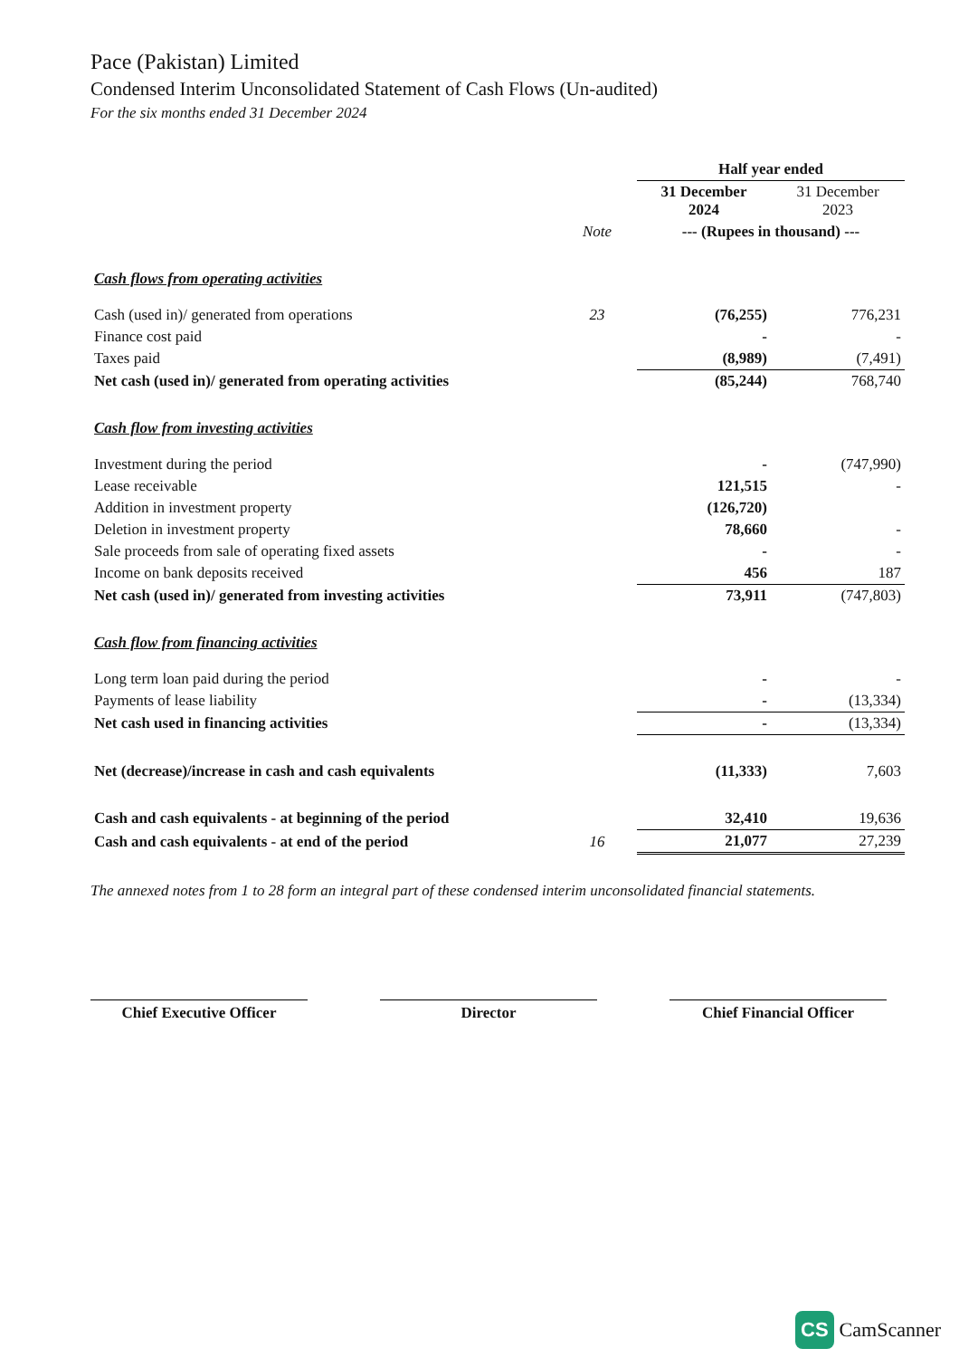Pace (Pakistan) Limited
Condensed Interim Unconsolidated Statement of Cash Flows (Un-audited)
For the six months ended 31 December 2024
| | | Half year ended | |
| --- | --- | --- | --- |
| | | 31 December 2024 | 31 December 2023 |
| | Note | --- (Rupees in thousand) --- | |
| Cash flows from operating activities | | | |
| Cash (used in)/ generated from operations | 23 | (76,255) | 776,231 |
| Finance cost paid | | - | - |
| Taxes paid | | (8,989) | (7,491) |
| Net cash (used in)/ generated from operating activities | | (85,244) | 768,740 |
| Cash flow from investing activities | | | |
| Investment during the period | | - | (747,990) |
| Lease receivable | | 121,515 | - |
| Addition in investment property | | (126,720) | |
| Deletion in investment property | | 78,660 | - |
| Sale proceeds from sale of operating fixed assets | | - | - |
| Income on bank deposits received | | 456 | 187 |
| Net cash (used in)/ generated from investing activities | | 73,911 | (747,803) |
| Cash flow from financing activities | | | |
| Long term loan paid during the period | | - | - |
| Payments of lease liability | | - | (13,334) |
| Net cash used in financing activities | | - | (13,334) |
| Net (decrease)/increase in cash and cash equivalents | | (11,333) | 7,603 |
| Cash and cash equivalents - at beginning of the period | | 32,410 | 19,636 |
| Cash and cash equivalents - at end of the period | 16 | 21,077 | 27,239 |
The annexed notes from 1 to 28 form an integral part of these condensed interim unconsolidated financial statements.
Chief Executive Officer Director Chief Financial Officer
CS CamScanner